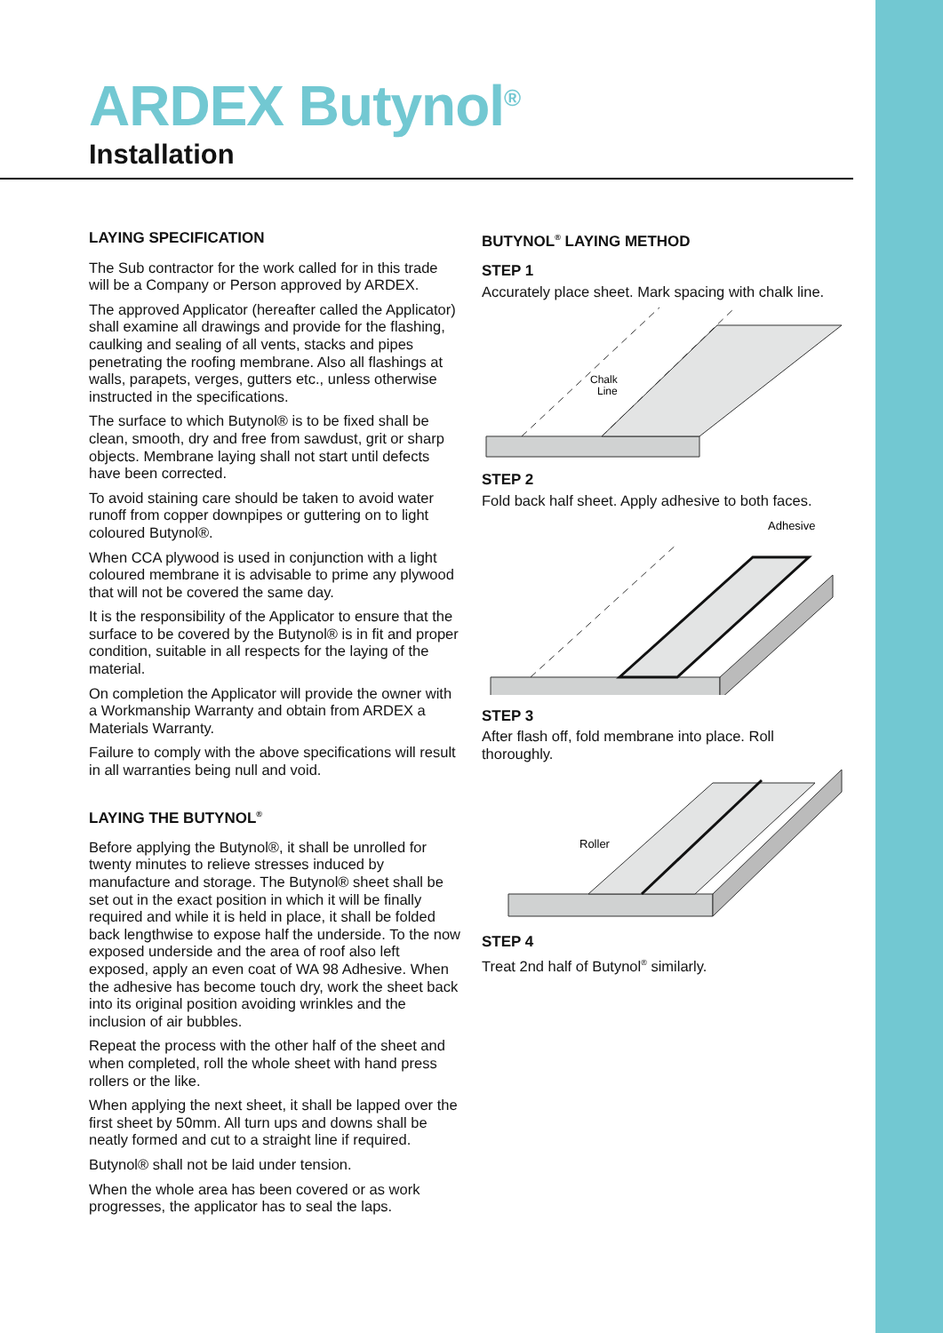ARDEX Butynol<sup>®</sup>
Installation
LAYING SPECIFICATION
The Sub contractor for the work called for in this trade will be a Company or Person approved by ARDEX.
The approved Applicator (hereafter called the Applicator) shall examine all drawings and provide for the flashing, caulking and sealing of all vents, stacks and pipes penetrating the roofing membrane. Also all flashings at walls, parapets, verges, gutters etc., unless otherwise instructed in the specifications.
The surface to which Butynol® is to be fixed shall be clean, smooth, dry and free from sawdust, grit or sharp objects. Membrane laying shall not start until defects have been corrected.
To avoid staining care should be taken to avoid water runoff from copper downpipes or guttering on to light coloured Butynol®.
When CCA plywood is used in conjunction with a light coloured membrane it is advisable to prime any plywood that will not be covered the same day.
It is the responsibility of the Applicator to ensure that the surface to be covered by the Butynol® is in fit and proper condition, suitable in all respects for the laying of the material.
On completion the Applicator will provide the owner with a Workmanship Warranty and obtain from ARDEX a Materials Warranty.
Failure to comply with the above specifications will result in all warranties being null and void.
LAYING THE BUTYNOL<sup>®</sup>
Before applying the Butynol®, it shall be unrolled for twenty minutes to relieve stresses induced by manufacture and storage. The Butynol® sheet shall be set out in the exact position in which it will be finally required and while it is held in place, it shall be folded back lengthwise to expose half the underside. To the now exposed underside and the area of roof also left exposed, apply an even coat of WA 98 Adhesive. When the adhesive has become touch dry, work the sheet back into its original position avoiding wrinkles and the inclusion of air bubbles.
Repeat the process with the other half of the sheet and when completed, roll the whole sheet with hand press rollers or the like.
When applying the next sheet, it shall be lapped over the first sheet by 50mm. All turn ups and downs shall be neatly formed and cut to a straight line if required.
Butynol® shall not be laid under tension.
When the whole area has been covered or as work progresses, the applicator has to seal the laps.
BUTYNOL<sup>®</sup> LAYING METHOD
STEP 1
Accurately place sheet. Mark spacing with chalk line.
Chalk
Line
STEP 2
Fold back half sheet. Apply adhesive to both faces.
Adhesive
STEP 3
After flash off, fold membrane into place. Roll thoroughly.
Roller
STEP 4
Treat 2nd half of Butynol<sup>®</sup> similarly.